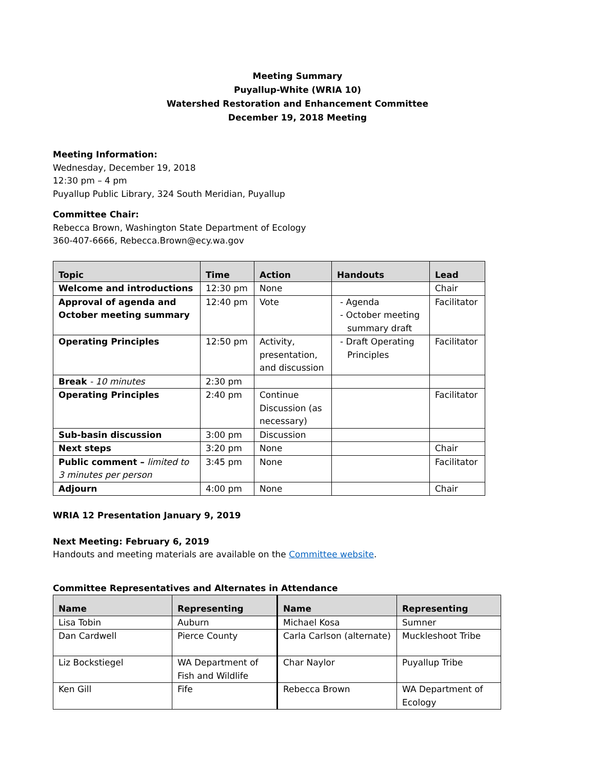Meeting Summary
Puyallup-White (WRIA 10)
Watershed Restoration and Enhancement Committee
December 19, 2018 Meeting
Meeting Information:
Wednesday, December 19, 2018
12:30 pm – 4 pm
Puyallup Public Library, 324 South Meridian, Puyallup
Committee Chair:
Rebecca Brown, Washington State Department of Ecology
360-407-6666, Rebecca.Brown@ecy.wa.gov
| Topic | Time | Action | Handouts | Lead |
| --- | --- | --- | --- | --- |
| Welcome and introductions | 12:30 pm | None | | Chair |
| Approval of agenda and October meeting summary | 12:40 pm | Vote | - Agenda - October meeting summary draft | Facilitator |
| Operating Principles | 12:50 pm | Activity, presentation, and discussion | - Draft Operating Principles | Facilitator |
| Break - 10 minutes | 2:30 pm | | | |
| Operating Principles | 2:40 pm | Continue Discussion (as necessary) | | Facilitator |
| Sub-basin discussion | 3:00 pm | Discussion | | |
| Next steps | 3:20 pm | None | | Chair |
| Public comment – limited to 3 minutes per person | 3:45 pm | None | | Facilitator |
| Adjourn | 4:00 pm | None | | Chair |
WRIA 12 Presentation January 9, 2019
Next Meeting: February 6, 2019
Handouts and meeting materials are available on the Committee website.
Committee Representatives and Alternates in Attendance
| Name | Representing | Name | Representing |
| --- | --- | --- | --- |
| Lisa Tobin | Auburn | Michael Kosa | Sumner |
| Dan Cardwell | Pierce County | Carla Carlson (alternate) | Muckleshoot Tribe |
| Liz Bockstiegel | WA Department of Fish and Wildlife | Char Naylor | Puyallup Tribe |
| Ken Gill | Fife | Rebecca Brown | WA Department of Ecology |